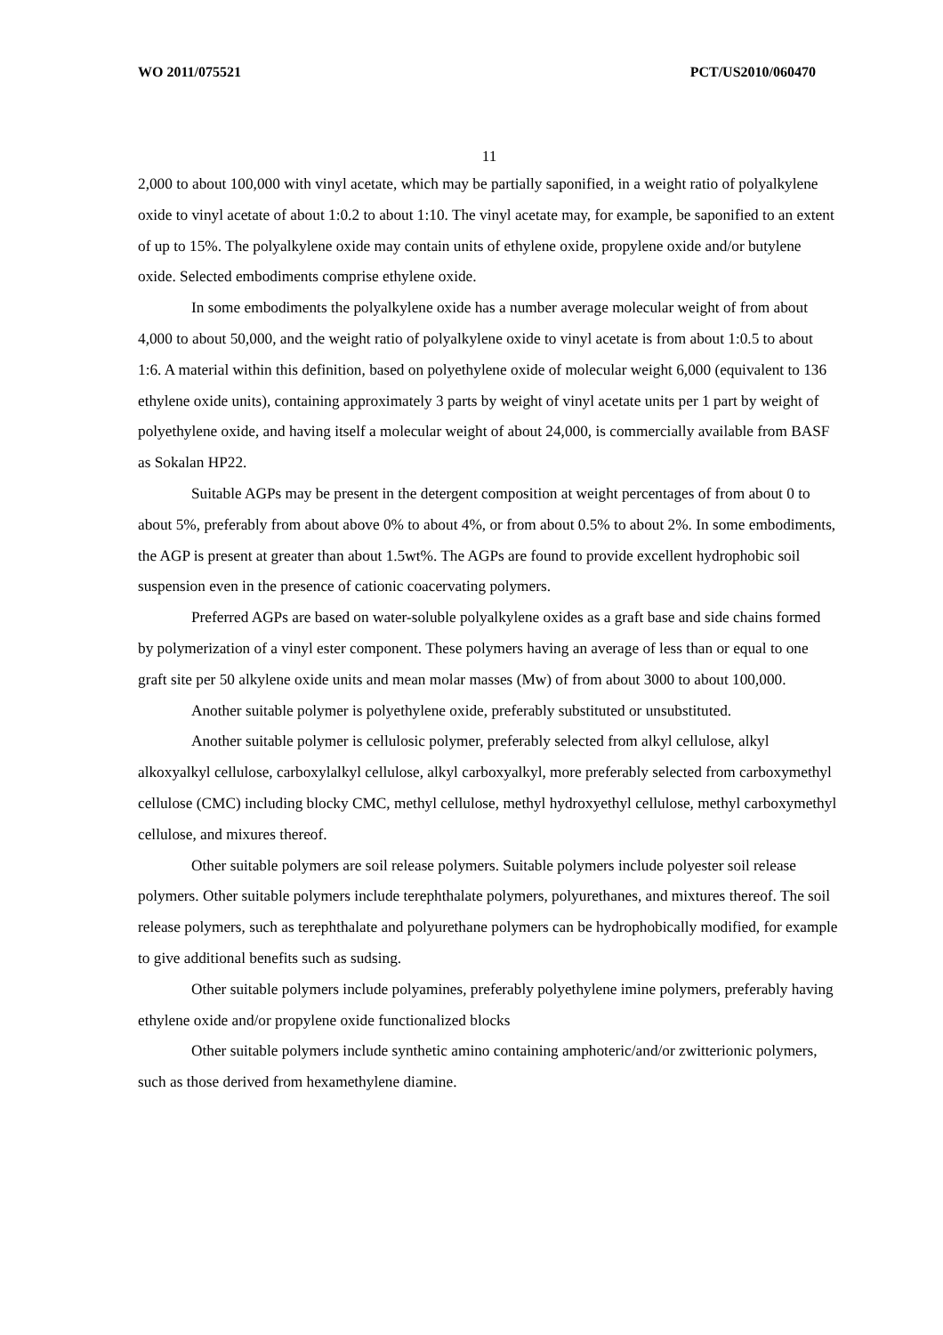WO 2011/075521 PCT/US2010/060470
11
2,000 to about 100,000 with vinyl acetate, which may be partially saponified, in a weight ratio of polyalkylene oxide to vinyl acetate of about 1:0.2 to about 1:10. The vinyl acetate may, for example, be saponified to an extent of up to 15%. The polyalkylene oxide may contain units of ethylene oxide, propylene oxide and/or butylene oxide. Selected embodiments comprise ethylene oxide.
In some embodiments the polyalkylene oxide has a number average molecular weight of from about 4,000 to about 50,000, and the weight ratio of polyalkylene oxide to vinyl acetate is from about 1:0.5 to about 1:6. A material within this definition, based on polyethylene oxide of molecular weight 6,000 (equivalent to 136 ethylene oxide units), containing approximately 3 parts by weight of vinyl acetate units per 1 part by weight of polyethylene oxide, and having itself a molecular weight of about 24,000, is commercially available from BASF as Sokalan HP22.
Suitable AGPs may be present in the detergent composition at weight percentages of from about 0 to about 5%, preferably from about above 0% to about 4%, or from about 0.5% to about 2%. In some embodiments, the AGP is present at greater than about 1.5wt%. The AGPs are found to provide excellent hydrophobic soil suspension even in the presence of cationic coacervating polymers.
Preferred AGPs are based on water-soluble polyalkylene oxides as a graft base and side chains formed by polymerization of a vinyl ester component. These polymers having an average of less than or equal to one graft site per 50 alkylene oxide units and mean molar masses (Mw) of from about 3000 to about 100,000.
Another suitable polymer is polyethylene oxide, preferably substituted or unsubstituted.
Another suitable polymer is cellulosic polymer, preferably selected from alkyl cellulose, alkyl alkoxyalkyl cellulose, carboxylalkyl cellulose, alkyl carboxyalkyl, more preferably selected from carboxymethyl cellulose (CMC) including blocky CMC, methyl cellulose, methyl hydroxyethyl cellulose, methyl carboxymethyl cellulose, and mixures thereof.
Other suitable polymers are soil release polymers. Suitable polymers include polyester soil release polymers. Other suitable polymers include terephthalate polymers, polyurethanes, and mixtures thereof. The soil release polymers, such as terephthalate and polyurethane polymers can be hydrophobically modified, for example to give additional benefits such as sudsing.
Other suitable polymers include polyamines, preferably polyethylene imine polymers, preferably having ethylene oxide and/or propylene oxide functionalized blocks
Other suitable polymers include synthetic amino containing amphoteric/and/or zwitterionic polymers, such as those derived from hexamethylene diamine.